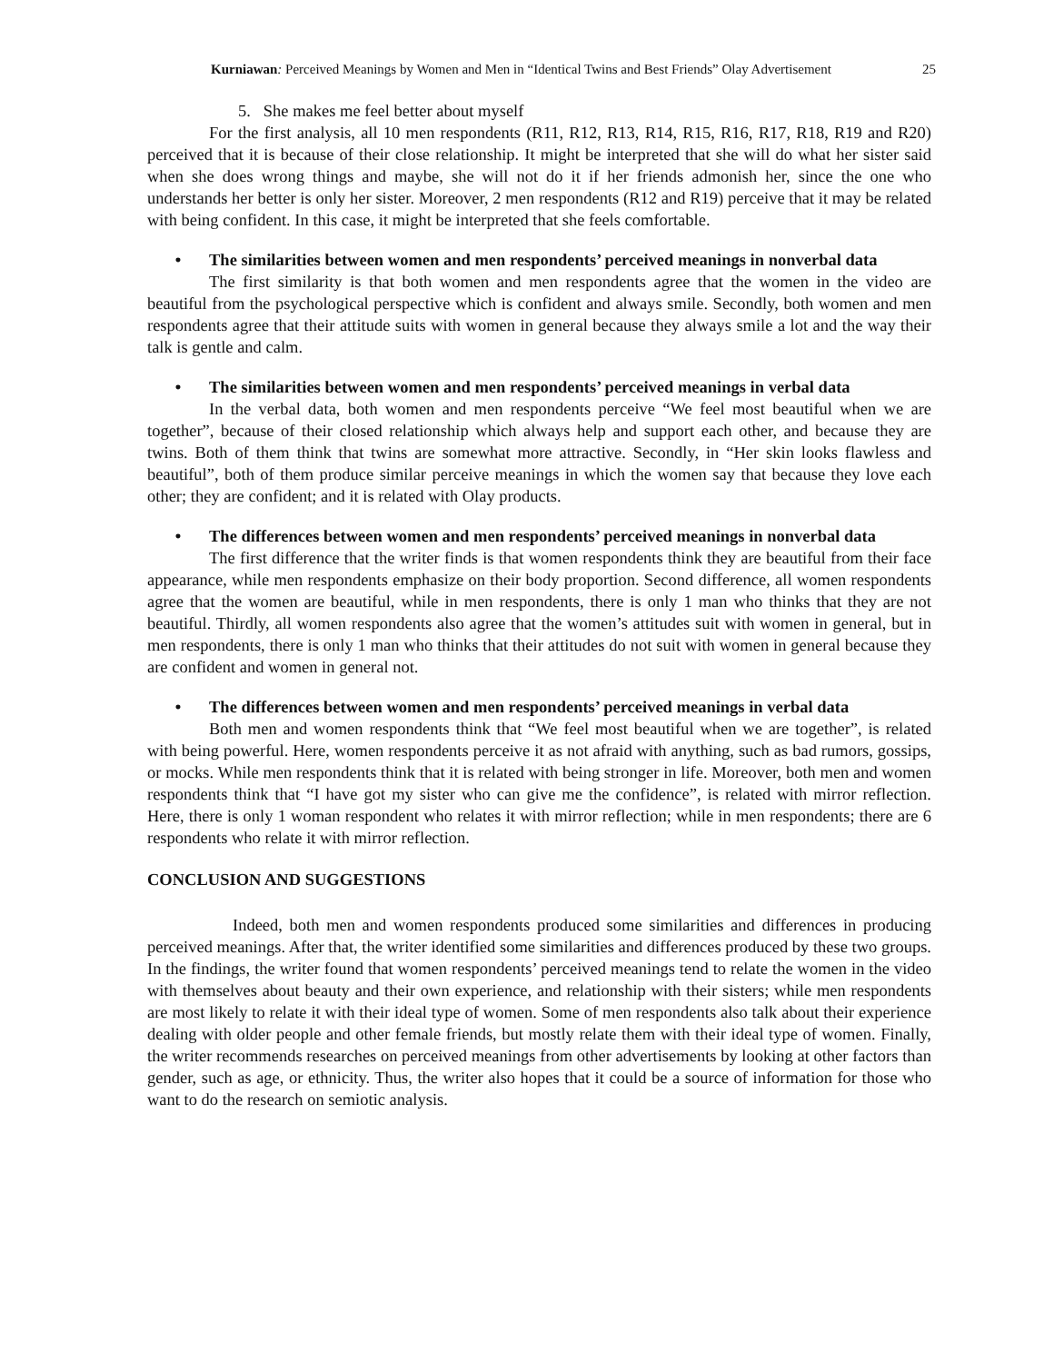Kurniawan: Perceived Meanings by Women and Men in “Identical Twins and Best Friends” Olay Advertisement 25
5. She makes me feel better about myself
For the first analysis, all 10 men respondents (R11, R12, R13, R14, R15, R16, R17, R18, R19 and R20) perceived that it is because of their close relationship. It might be interpreted that she will do what her sister said when she does wrong things and maybe, she will not do it if her friends admonish her, since the one who understands her better is only her sister. Moreover, 2 men respondents (R12 and R19) perceive that it may be related with being confident. In this case, it might be interpreted that she feels comfortable.
• The similarities between women and men respondents’ perceived meanings in nonverbal data
The first similarity is that both women and men respondents agree that the women in the video are beautiful from the psychological perspective which is confident and always smile. Secondly, both women and men respondents agree that their attitude suits with women in general because they always smile a lot and the way their talk is gentle and calm.
• The similarities between women and men respondents’ perceived meanings in verbal data
In the verbal data, both women and men respondents perceive “We feel most beautiful when we are together”, because of their closed relationship which always help and support each other, and because they are twins. Both of them think that twins are somewhat more attractive. Secondly, in “Her skin looks flawless and beautiful”, both of them produce similar perceive meanings in which the women say that because they love each other; they are confident; and it is related with Olay products.
• The differences between women and men respondents’ perceived meanings in nonverbal data
The first difference that the writer finds is that women respondents think they are beautiful from their face appearance, while men respondents emphasize on their body proportion. Second difference, all women respondents agree that the women are beautiful, while in men respondents, there is only 1 man who thinks that they are not beautiful. Thirdly, all women respondents also agree that the women’s attitudes suit with women in general, but in men respondents, there is only 1 man who thinks that their attitudes do not suit with women in general because they are confident and women in general not.
• The differences between women and men respondents’ perceived meanings in verbal data
Both men and women respondents think that “We feel most beautiful when we are together”, is related with being powerful. Here, women respondents perceive it as not afraid with anything, such as bad rumors, gossips, or mocks. While men respondents think that it is related with being stronger in life. Moreover, both men and women respondents think that “I have got my sister who can give me the confidence”, is related with mirror reflection. Here, there is only 1 woman respondent who relates it with mirror reflection; while in men respondents; there are 6 respondents who relate it with mirror reflection.
CONCLUSION AND SUGGESTIONS
Indeed, both men and women respondents produced some similarities and differences in producing perceived meanings. After that, the writer identified some similarities and differences produced by these two groups. In the findings, the writer found that women respondents’ perceived meanings tend to relate the women in the video with themselves about beauty and their own experience, and relationship with their sisters; while men respondents are most likely to relate it with their ideal type of women. Some of men respondents also talk about their experience dealing with older people and other female friends, but mostly relate them with their ideal type of women. Finally, the writer recommends researches on perceived meanings from other advertisements by looking at other factors than gender, such as age, or ethnicity. Thus, the writer also hopes that it could be a source of information for those who want to do the research on semiotic analysis.